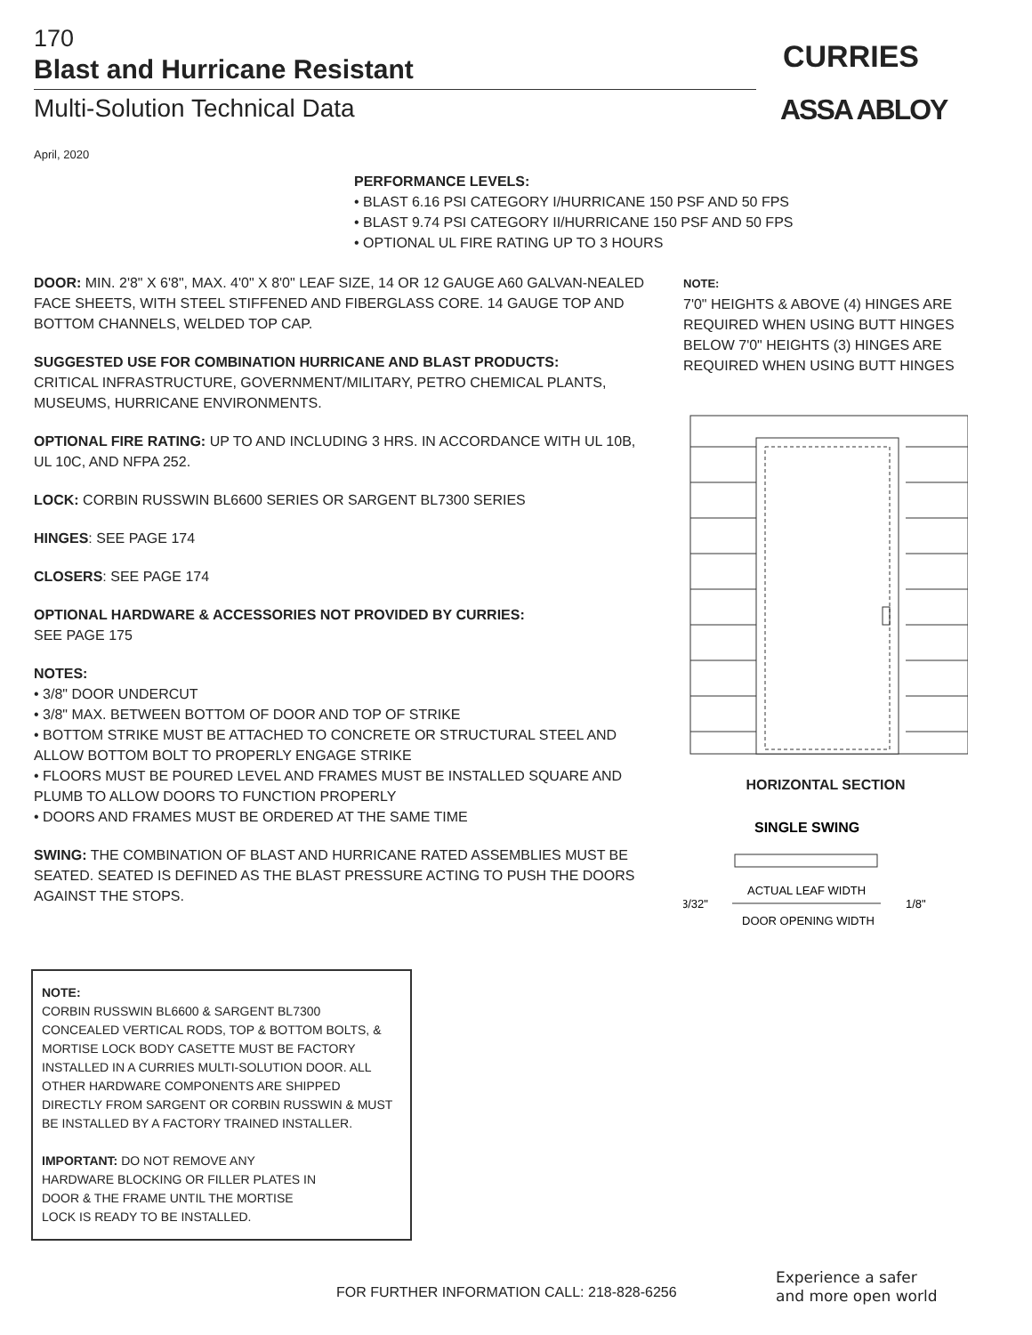170
Blast and Hurricane Resistant
Multi-Solution Technical Data
April, 2020
CURRIES
ASSA ABLOY
PERFORMANCE LEVELS:
• BLAST 6.16 PSI CATEGORY I/HURRICANE 150 PSF AND 50 FPS
• BLAST 9.74 PSI CATEGORY II/HURRICANE 150 PSF AND 50 FPS
• OPTIONAL UL FIRE RATING UP TO 3 HOURS
DOOR: MIN. 2'8" X 6'8", MAX. 4'0" X 8'0" LEAF SIZE, 14 OR 12 GAUGE A60 GALVAN-NEALED FACE SHEETS, WITH STEEL STIFFENED AND FIBERGLASS CORE. 14 GAUGE TOP AND BOTTOM CHANNELS, WELDED TOP CAP.
SUGGESTED USE FOR COMBINATION HURRICANE AND BLAST PRODUCTS:
CRITICAL INFRASTRUCTURE, GOVERNMENT/MILITARY, PETRO CHEMICAL PLANTS, MUSEUMS, HURRICANE ENVIRONMENTS.
OPTIONAL FIRE RATING: UP TO AND INCLUDING 3 HRS. IN ACCORDANCE WITH UL 10B, UL 10C, AND NFPA 252.
LOCK: CORBIN RUSSWIN BL6600 SERIES OR SARGENT BL7300 SERIES
HINGES: SEE PAGE 174
CLOSERS: SEE PAGE 174
OPTIONAL HARDWARE & ACCESSORIES NOT PROVIDED BY CURRIES:
SEE PAGE 175
NOTES:
• 3/8" DOOR UNDERCUT
• 3/8" MAX. BETWEEN BOTTOM OF DOOR AND TOP OF STRIKE
• BOTTOM STRIKE MUST BE ATTACHED TO CONCRETE OR STRUCTURAL STEEL AND ALLOW BOTTOM BOLT TO PROPERLY ENGAGE STRIKE
• FLOORS MUST BE POURED LEVEL AND FRAMES MUST BE INSTALLED SQUARE AND PLUMB TO ALLOW DOORS TO FUNCTION PROPERLY
• DOORS AND FRAMES MUST BE ORDERED AT THE SAME TIME
SWING: THE COMBINATION OF BLAST AND HURRICANE RATED ASSEMBLIES MUST BE SEATED. SEATED IS DEFINED AS THE BLAST PRESSURE ACTING TO PUSH THE DOORS AGAINST THE STOPS.
NOTE:
7'0" HEIGHTS & ABOVE (4) HINGES ARE REQUIRED WHEN USING BUTT HINGES BELOW 7'0" HEIGHTS (3) HINGES ARE REQUIRED WHEN USING BUTT HINGES
HORIZONTAL SECTION
SINGLE SWING
ACTUAL LEAF WIDTH
3/32"
1/8"
DOOR OPENING WIDTH
NOTE:
CORBIN RUSSWIN BL6600 & SARGENT BL7300 CONCEALED VERTICAL RODS, TOP & BOTTOM BOLTS, & MORTISE LOCK BODY CASETTE MUST BE FACTORY INSTALLED IN A CURRIES MULTI-SOLUTION DOOR. ALL OTHER HARDWARE COMPONENTS ARE SHIPPED DIRECTLY FROM SARGENT OR CORBIN RUSSWIN & MUST BE INSTALLED BY A FACTORY TRAINED INSTALLER.
IMPORTANT: DO NOT REMOVE ANY
HARDWARE BLOCKING OR FILLER PLATES IN
DOOR & THE FRAME UNTIL THE MORTISE
LOCK IS READY TO BE INSTALLED.
FOR FURTHER INFORMATION CALL: 218-828-6256
Experience a safer
and more open world